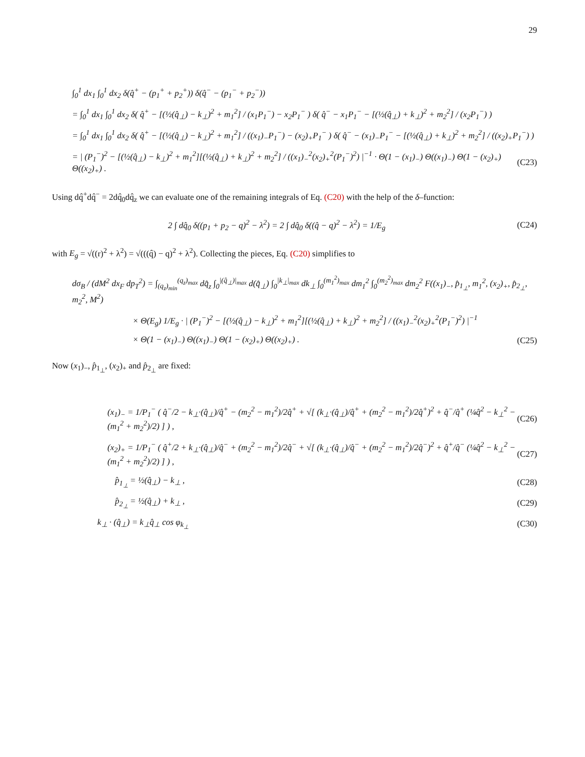29
∫<sub>0</sub><sup>1</sup> dx<sub>1</sub> ∫<sub>0</sub><sup>1</sup> dx<sub>2</sub> δ(q̂<sup>+</sup> − (p<sub>1</sub><sup>+</sup> + p<sub>2</sub><sup>+</sup>)) δ(q̂<sup>−</sup> − (p<sub>1</sub><sup>−</sup> + p<sub>2</sub><sup>−</sup>))
= ∫<sub>0</sub><sup>1</sup> dx<sub>1</sub> ∫<sub>0</sub><sup>1</sup> dx<sub>2</sub> δ( q̂<sup>+</sup> − [(½(q̂<sub>⊥</sub>) − k<sub>⊥</sub>)<sup>2</sup> + m<sub>1</sub><sup>2</sup>] / (x<sub>1</sub>P<sub>1</sub><sup>−</sup>) − x<sub>2</sub>P<sub>1</sub><sup>−</sup> ) δ( q̂<sup>−</sup> − x<sub>1</sub>P<sub>1</sub><sup>−</sup> − [(½(q̂<sub>⊥</sub>) + k<sub>⊥</sub>)<sup>2</sup> + m<sub>2</sub><sup>2</sup>] / (x<sub>2</sub>P<sub>1</sub><sup>−</sup>) )
= ∫<sub>0</sub><sup>1</sup> dx<sub>1</sub> ∫<sub>0</sub><sup>1</sup> dx<sub>2</sub> δ( q̂<sup>+</sup> − [(½(q̂<sub>⊥</sub>) − k<sub>⊥</sub>)<sup>2</sup> + m<sub>1</sub><sup>2</sup>] / ((x<sub>1</sub>)<sub>−</sub>P<sub>1</sub><sup>−</sup>) − (x<sub>2</sub>)<sub>+</sub>P<sub>1</sub><sup>−</sup> ) δ( q̂<sup>−</sup> − (x<sub>1</sub>)<sub>−</sub>P<sub>1</sub><sup>−</sup> − [(½(q̂<sub>⊥</sub>) + k<sub>⊥</sub>)<sup>2</sup> + m<sub>2</sub><sup>2</sup>] / ((x<sub>2</sub>)<sub>+</sub>P<sub>1</sub><sup>−</sup>) )
= | (P<sub>1</sub><sup>−</sup>)<sup>2</sup> − [(½(q̂<sub>⊥</sub>) − k<sub>⊥</sub>)<sup>2</sup> + m<sub>1</sub><sup>2</sup>][(½(q̂<sub>⊥</sub>) + k<sub>⊥</sub>)<sup>2</sup> + m<sub>2</sub><sup>2</sup>] / ((x<sub>1</sub>)<sub>−</sub><sup>2</sup>(x<sub>2</sub>)<sub>+</sub><sup>2</sup>(P<sub>1</sub><sup>−</sup>)<sup>2</sup>) |<sup>−1</sup> · Θ(1 − (x<sub>1</sub>)<sub>−</sub>) Θ((x<sub>1</sub>)<sub>−</sub>) Θ(1 − (x<sub>2</sub>)<sub>+</sub>) Θ((x<sub>2</sub>)<sub>+</sub>) . (C23)
Using dq̂<sup>+</sup>dq̂<sup>−</sup> = 2dq̂<sub>0</sub>dq̂<sub>z</sub> we can evaluate one of the remaining integrals of Eq. (C20) with the help of the δ–function:
2 ∫ dq̂<sub>0</sub> δ((p<sub>1</sub> + p<sub>2</sub> − q)<sup>2</sup> − λ<sup>2</sup>) = 2 ∫ dq̂<sub>0</sub> δ((q̂ − q)<sup>2</sup> − λ<sup>2</sup>) = 1/E<sub>g</sub> (C24)
with E<sub>g</sub> = √((r)<sup>2</sup> + λ<sup>2</sup>) = √(((q̂) − q)<sup>2</sup> + λ<sup>2</sup>). Collecting the pieces, Eq. (C20) simplifies to
dσ<sub>B</sub> / (dM<sup>2</sup> dx<sub>F</sub> dp<sub>T</sub><sup>2</sup>) = ∫<sub>(q<sub>z</sub>)<sub>min</sub></sub><sup>(q<sub>z</sub>)<sub>max</sub></sup> dq̂<sub>z</sub> ∫<sub>0</sub><sup>|(q̂<sub>⊥</sub>)|<sub>max</sub></sup> d(q̂<sub>⊥</sub>) ∫<sub>0</sub><sup>|k<sub>⊥</sub>|<sub>max</sub></sup> dk<sub>⊥</sub> ∫<sub>0</sub><sup>(m<sub>1</sub><sup>2</sup>)<sub>max</sub></sup> dm<sub>1</sub><sup>2</sup> ∫<sub>0</sub><sup>(m<sub>2</sub><sup>2</sup>)<sub>max</sub></sup> dm<sub>2</sub><sup>2</sup> F((x<sub>1</sub>)<sub>−</sub>, p̂<sub>1<sub>⊥</sub></sub>, m<sub>1</sub><sup>2</sup>, (x<sub>2</sub>)<sub>+</sub>, p̂<sub>2<sub>⊥</sub></sub>, m<sub>2</sub><sup>2</sup>, M<sup>2</sup>)
× Θ(E<sub>g</sub>) 1/E<sub>g</sub> · | (P<sub>1</sub><sup>−</sup>)<sup>2</sup> − [(½(q̂<sub>⊥</sub>) − k<sub>⊥</sub>)<sup>2</sup> + m<sub>1</sub><sup>2</sup>][(½(q̂<sub>⊥</sub>) + k<sub>⊥</sub>)<sup>2</sup> + m<sub>2</sub><sup>2</sup>] / ((x<sub>1</sub>)<sub>−</sub><sup>2</sup>(x<sub>2</sub>)<sub>+</sub><sup>2</sup>(P<sub>1</sub><sup>−</sup>)<sup>2</sup>) |<sup>−1</sup>
× Θ(1 − (x<sub>1</sub>)<sub>−</sub>) Θ((x<sub>1</sub>)<sub>−</sub>) Θ(1 − (x<sub>2</sub>)<sub>+</sub>) Θ((x<sub>2</sub>)<sub>+</sub>) . (C25)
Now (x<sub>1</sub>)<sub>−</sub>, p̂<sub>1<sub>⊥</sub></sub>, (x<sub>2</sub>)<sub>+</sub> and p̂<sub>2<sub>⊥</sub></sub> are fixed:
(x<sub>1</sub>)<sub>−</sub> = 1/P<sub>1</sub><sup>−</sup> ( q̂<sup>−</sup>/2 − k<sub>⊥</sub>·(q̂<sub>⊥</sub>)/q̂<sup>+</sup> − (m<sub>2</sub><sup>2</sup> − m<sub>1</sub><sup>2</sup>)/2q̂<sup>+</sup> + √[ (k<sub>⊥</sub>·(q̂<sub>⊥</sub>)/q̂<sup>+</sup> + (m<sub>2</sub><sup>2</sup> − m<sub>1</sub><sup>2</sup>)/2q̂<sup>+</sup>)<sup>2</sup> + q̂<sup>−</sup>/q̂<sup>+</sup> (¼q̂<sup>2</sup> − k<sub>⊥</sub><sup>2</sup> − (m<sub>1</sub><sup>2</sup> + m<sub>2</sub><sup>2</sup>)/2) ] ) , (C26)
(x<sub>2</sub>)<sub>+</sub> = 1/P<sub>1</sub><sup>−</sup> ( q̂<sup>+</sup>/2 + k<sub>⊥</sub>·(q̂<sub>⊥</sub>)/q̂<sup>−</sup> + (m<sub>2</sub><sup>2</sup> − m<sub>1</sub><sup>2</sup>)/2q̂<sup>−</sup> + √[ (k<sub>⊥</sub>·(q̂<sub>⊥</sub>)/q̂<sup>−</sup> + (m<sub>2</sub><sup>2</sup> − m<sub>1</sub><sup>2</sup>)/2q̂<sup>−</sup>)<sup>2</sup> + q̂<sup>+</sup>/q̂<sup>−</sup> (¼q̂<sup>2</sup> − k<sub>⊥</sub><sup>2</sup> − (m<sub>1</sub><sup>2</sup> + m<sub>2</sub><sup>2</sup>)/2) ] ) , (C27)
p̂<sub>1<sub>⊥</sub></sub> = ½(q̂<sub>⊥</sub>) − k<sub>⊥</sub> , (C28)
p̂<sub>2<sub>⊥</sub></sub> = ½(q̂<sub>⊥</sub>) + k<sub>⊥</sub> , (C29)
k<sub>⊥</sub> · (q̂<sub>⊥</sub>) = k<sub>⊥</sub>q̂<sub>⊥</sub> cos φ<sub>k<sub>⊥</sub></sub> (C30)